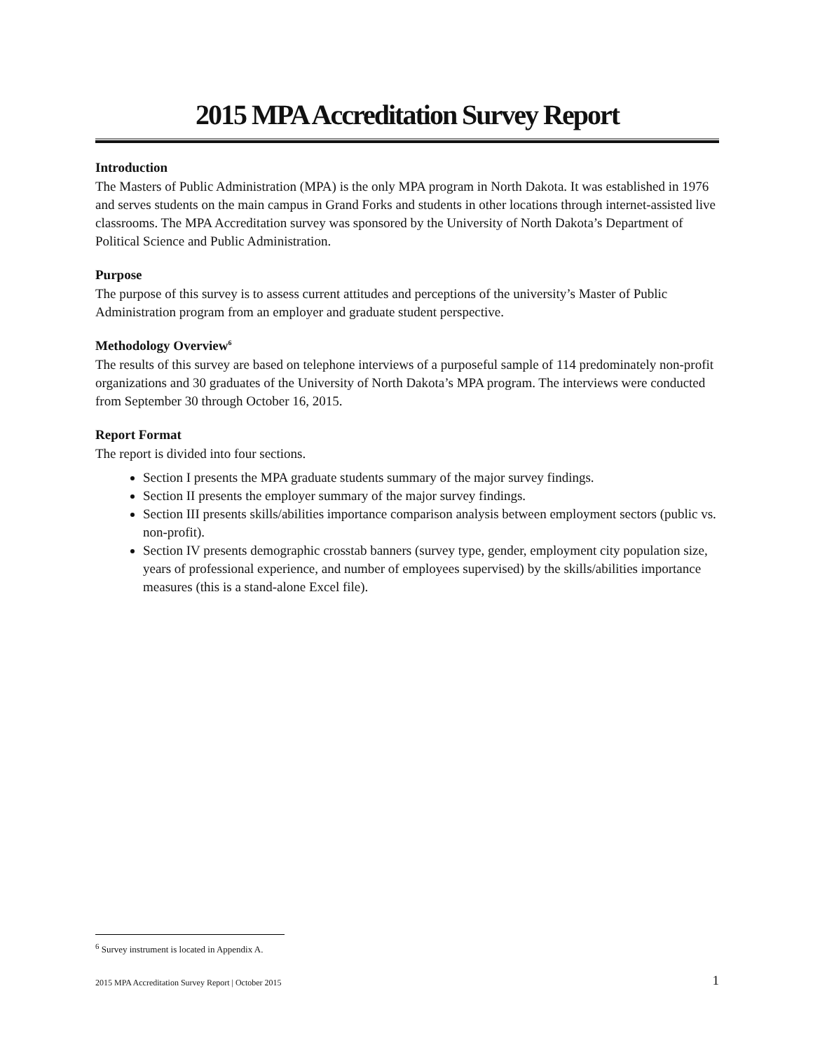2015 MPA Accreditation Survey Report
Introduction
The Masters of Public Administration (MPA) is the only MPA program in North Dakota. It was established in 1976 and serves students on the main campus in Grand Forks and students in other locations through internet-assisted live classrooms. The MPA Accreditation survey was sponsored by the University of North Dakota’s Department of Political Science and Public Administration.
Purpose
The purpose of this survey is to assess current attitudes and perceptions of the university’s Master of Public Administration program from an employer and graduate student perspective.
Methodology Overview<sup>6</sup>
The results of this survey are based on telephone interviews of a purposeful sample of 114 predominately non-profit organizations and 30 graduates of the University of North Dakota’s MPA program. The interviews were conducted from September 30 through October 16, 2015.
Report Format
The report is divided into four sections.
Section I presents the MPA graduate students summary of the major survey findings.
Section II presents the employer summary of the major survey findings.
Section III presents skills/abilities importance comparison analysis between employment sectors (public vs. non-profit).
Section IV presents demographic crosstab banners (survey type, gender, employment city population size, years of professional experience, and number of employees supervised) by the skills/abilities importance measures (this is a stand-alone Excel file).
<sup>6</sup> Survey instrument is located in Appendix A.
2015 MPA Accreditation Survey Report | October 2015 1